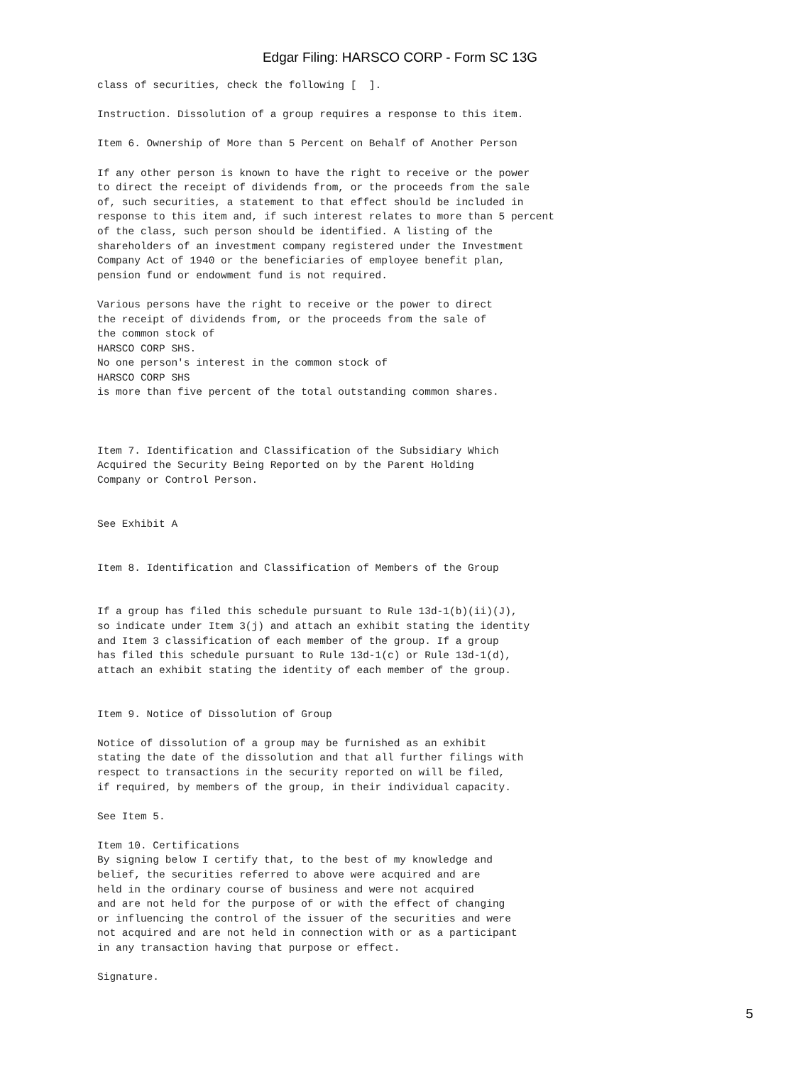Edgar Filing: HARSCO CORP - Form SC 13G
class of securities, check the following [  ].

Instruction. Dissolution of a group requires a response to this item.

Item 6. Ownership of More than 5 Percent on Behalf of Another Person

If any other person is known to have the right to receive or the power
to direct the receipt of dividends from, or the proceeds from the sale
of, such securities, a statement to that effect should be included in
response to this item and, if such interest relates to more than 5 percent
of the class, such person should be identified. A listing of the
shareholders of an investment company registered under the Investment
Company Act of 1940 or the beneficiaries of employee benefit plan,
pension fund or endowment fund is not required.

Various persons have the right to receive or the power to direct
the receipt of dividends from, or the proceeds from the sale of
the common stock of
HARSCO CORP SHS.
No one person's interest in the common stock of
HARSCO CORP SHS
is more than five percent of the total outstanding common shares.



Item 7. Identification and Classification of the Subsidiary Which
Acquired the Security Being Reported on by the Parent Holding
Company or Control Person.


See Exhibit A


Item 8. Identification and Classification of Members of the Group


If a group has filed this schedule pursuant to Rule 13d-1(b)(ii)(J),
so indicate under Item 3(j) and attach an exhibit stating the identity
and Item 3 classification of each member of the group. If a group
has filed this schedule pursuant to Rule 13d-1(c) or Rule 13d-1(d),
attach an exhibit stating the identity of each member of the group.


Item 9. Notice of Dissolution of Group

Notice of dissolution of a group may be furnished as an exhibit
stating the date of the dissolution and that all further filings with
respect to transactions in the security reported on will be filed,
if required, by members of the group, in their individual capacity.

See Item 5.

Item 10. Certifications
By signing below I certify that, to the best of my knowledge and
belief, the securities referred to above were acquired and are
held in the ordinary course of business and were not acquired
and are not held for the purpose of or with the effect of changing
or influencing the control of the issuer of the securities and were
not acquired and are not held in connection with or as a participant
in any transaction having that purpose or effect.

Signature.
5